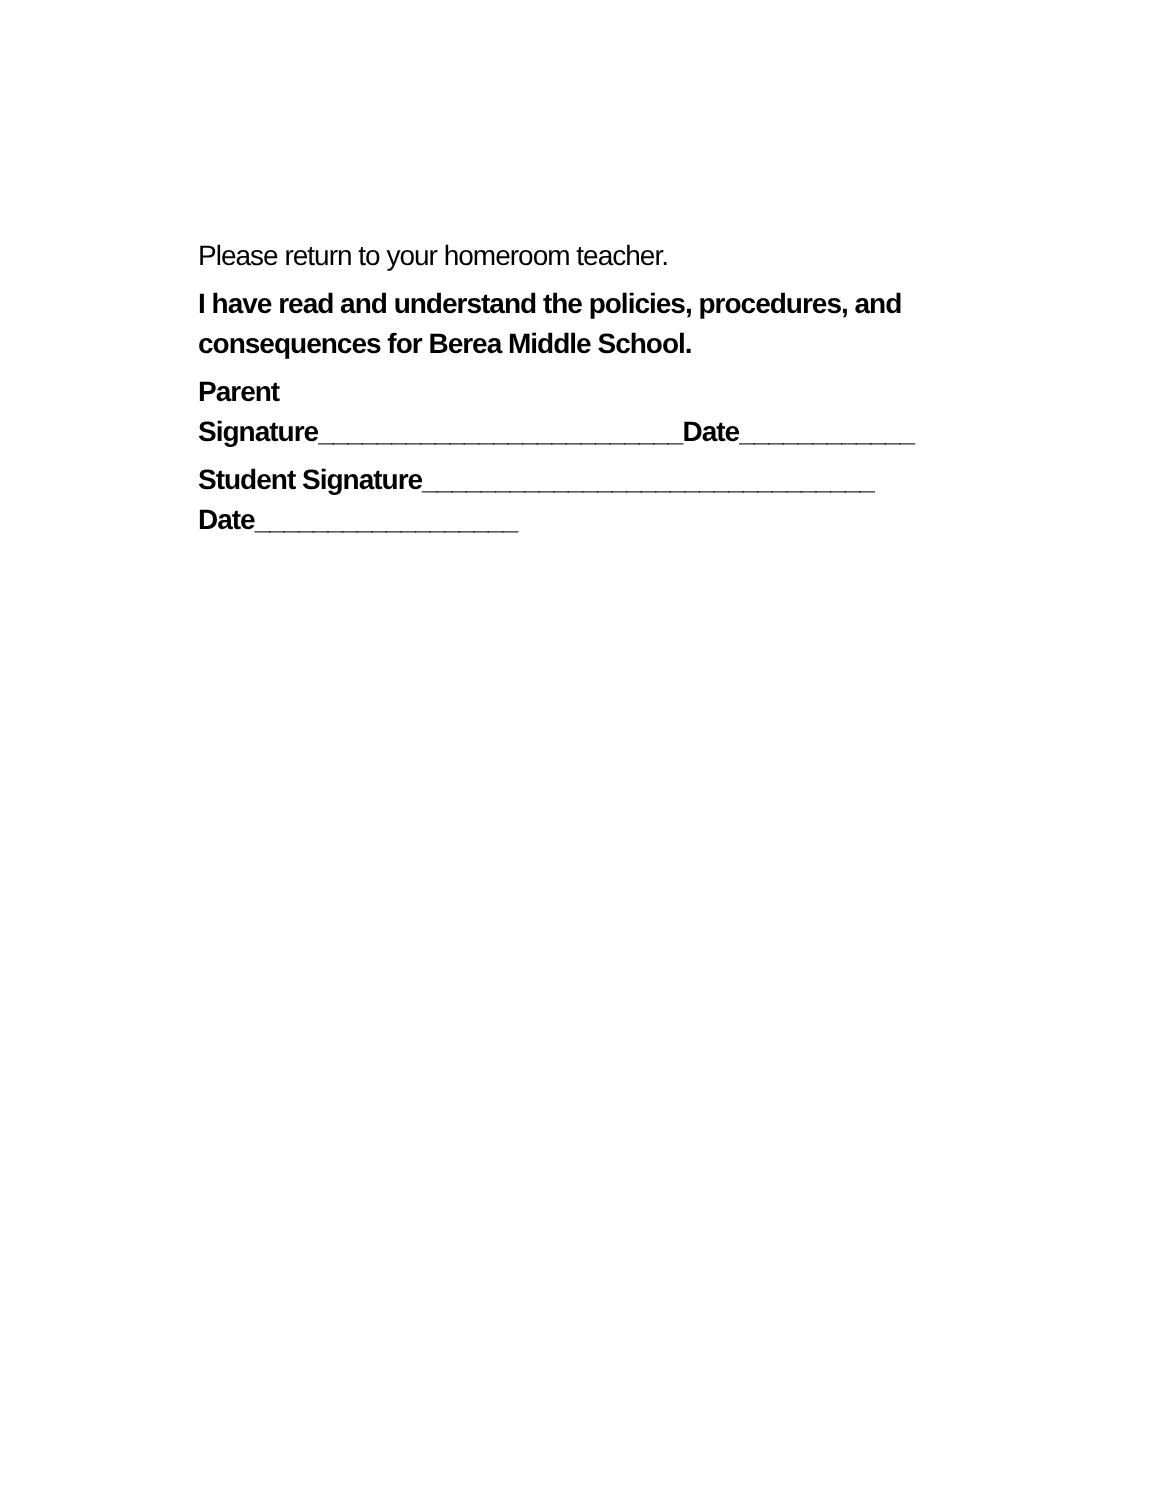Please return to your homeroom teacher.
I have read and understand the policies, procedures, and consequences for Berea Middle School.
Parent
Signature_________________________Date____________
Student Signature_______________________________
Date__________________